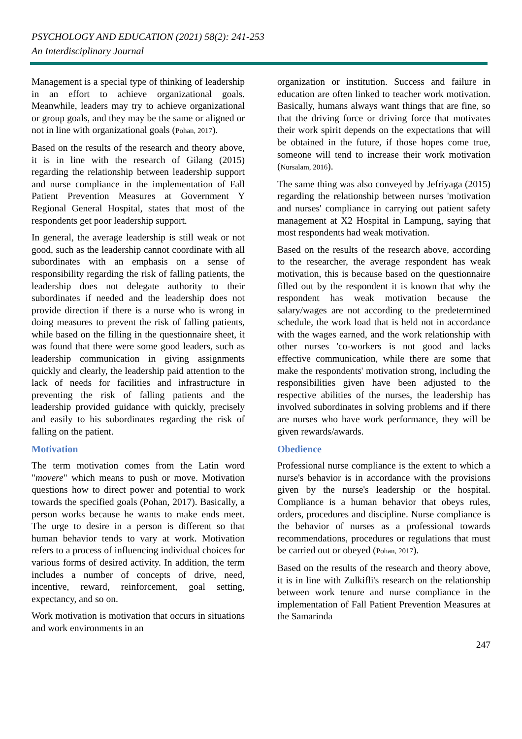PSYCHOLOGY AND EDUCATION (2021) 58(2): 241-253
An Interdisciplinary Journal
Management is a special type of thinking of leadership in an effort to achieve organizational goals. Meanwhile, leaders may try to achieve organizational or group goals, and they may be the same or aligned or not in line with organizational goals (Pohan, 2017).
Based on the results of the research and theory above, it is in line with the research of Gilang (2015) regarding the relationship between leadership support and nurse compliance in the implementation of Fall Patient Prevention Measures at Government Y Regional General Hospital, states that most of the respondents get poor leadership support.
In general, the average leadership is still weak or not good, such as the leadership cannot coordinate with all subordinates with an emphasis on a sense of responsibility regarding the risk of falling patients, the leadership does not delegate authority to their subordinates if needed and the leadership does not provide direction if there is a nurse who is wrong in doing measures to prevent the risk of falling patients, while based on the filling in the questionnaire sheet, it was found that there were some good leaders, such as leadership communication in giving assignments quickly and clearly, the leadership paid attention to the lack of needs for facilities and infrastructure in preventing the risk of falling patients and the leadership provided guidance with quickly, precisely and easily to his subordinates regarding the risk of falling on the patient.
Motivation
The term motivation comes from the Latin word "movere" which means to push or move. Motivation questions how to direct power and potential to work towards the specified goals (Pohan, 2017). Basically, a person works because he wants to make ends meet. The urge to desire in a person is different so that human behavior tends to vary at work. Motivation refers to a process of influencing individual choices for various forms of desired activity. In addition, the term includes a number of concepts of drive, need, incentive, reward, reinforcement, goal setting, expectancy, and so on.
Work motivation is motivation that occurs in situations and work environments in an
organization or institution. Success and failure in education are often linked to teacher work motivation. Basically, humans always want things that are fine, so that the driving force or driving force that motivates their work spirit depends on the expectations that will be obtained in the future, if those hopes come true, someone will tend to increase their work motivation (Nursalam, 2016).
The same thing was also conveyed by Jefriyaga (2015) regarding the relationship between nurses 'motivation and nurses' compliance in carrying out patient safety management at X2 Hospital in Lampung, saying that most respondents had weak motivation.
Based on the results of the research above, according to the researcher, the average respondent has weak motivation, this is because based on the questionnaire filled out by the respondent it is known that why the respondent has weak motivation because the salary/wages are not according to the predetermined schedule, the work load that is held not in accordance with the wages earned, and the work relationship with other nurses 'co-workers is not good and lacks effective communication, while there are some that make the respondents' motivation strong, including the responsibilities given have been adjusted to the respective abilities of the nurses, the leadership has involved subordinates in solving problems and if there are nurses who have work performance, they will be given rewards/awards.
Obedience
Professional nurse compliance is the extent to which a nurse's behavior is in accordance with the provisions given by the nurse's leadership or the hospital. Compliance is a human behavior that obeys rules, orders, procedures and discipline. Nurse compliance is the behavior of nurses as a professional towards recommendations, procedures or regulations that must be carried out or obeyed (Pohan, 2017).
Based on the results of the research and theory above, it is in line with Zulkifli's research on the relationship between work tenure and nurse compliance in the implementation of Fall Patient Prevention Measures at the Samarinda
247